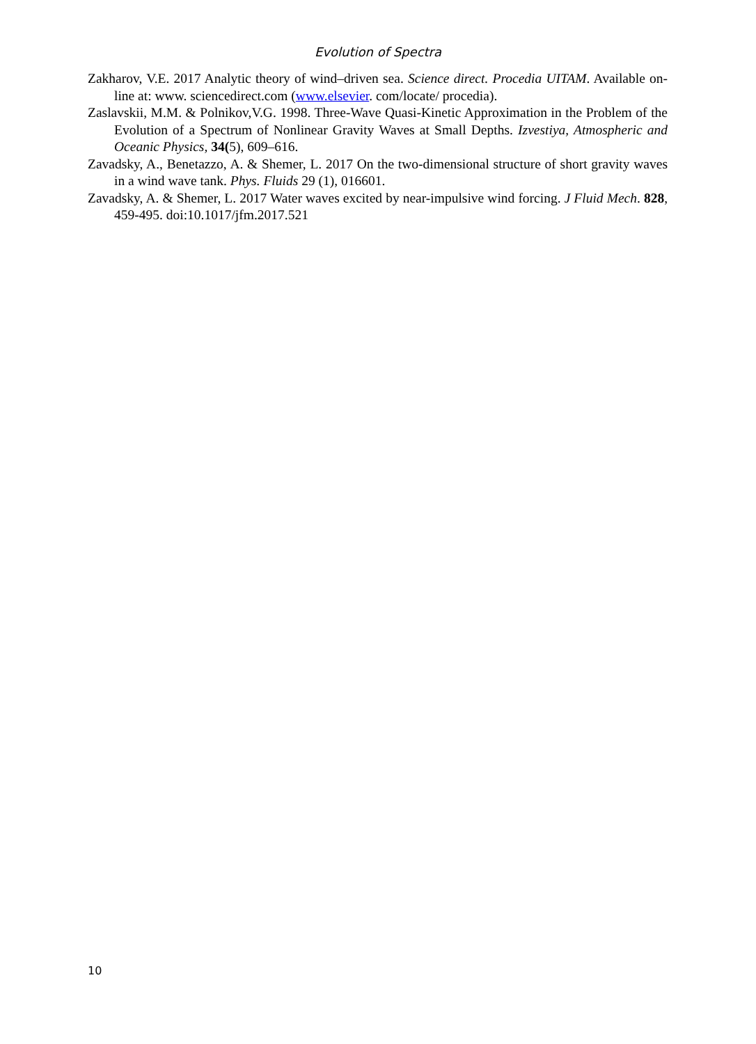Evolution of Spectra
Zakharov, V.E. 2017 Analytic theory of wind–driven sea. Science direct. Procedia UITAM. Available on-line at: www. sciencedirect.com (www.elsevier. com/locate/ procedia).
Zaslavskii, M.M. & Polnikov,V.G. 1998. Three-Wave Quasi-Kinetic Approximation in the Problem of the Evolution of a Spectrum of Nonlinear Gravity Waves at Small Depths. Izvestiya, Atmospheric and Oceanic Physics, 34(5), 609–616.
Zavadsky, A., Benetazzo, A. & Shemer, L. 2017 On the two-dimensional structure of short gravity waves in a wind wave tank. Phys. Fluids 29 (1), 016601.
Zavadsky, A. & Shemer, L. 2017 Water waves excited by near-impulsive wind forcing. J Fluid Mech. 828, 459-495. doi:10.1017/jfm.2017.521
10